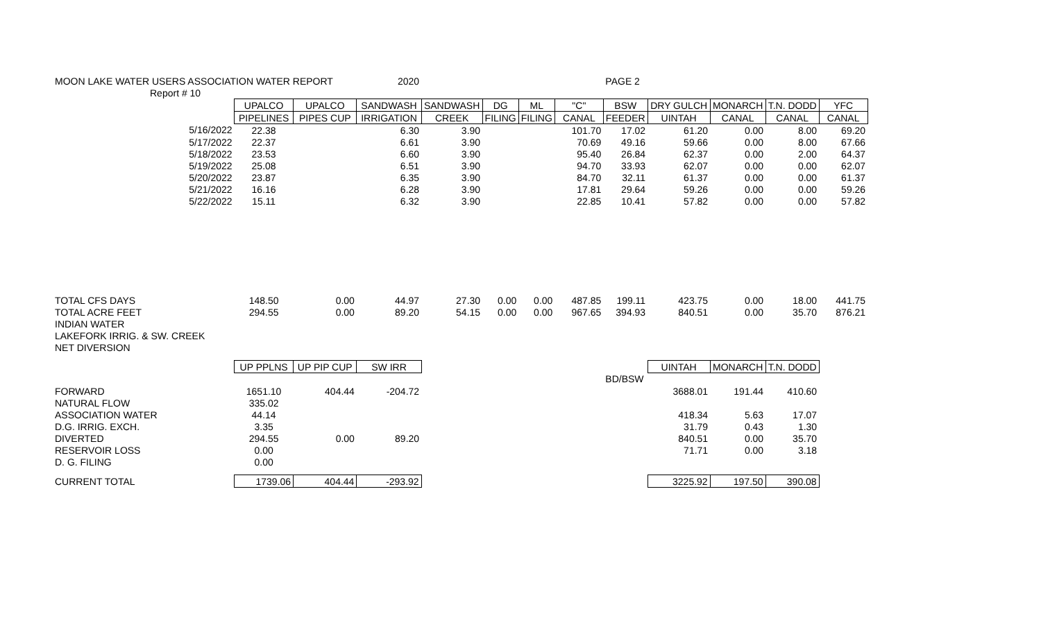| MOON LAKE WATER USERS ASSOCIATION WATER REPORT 2020 | | | | | | | | PAGE 2 | | | | |
| Report # 10 | | | | | | | | | | | | |
| | UPALCO | UPALCO | SANDWASH | SANDWASH | DG | ML | "C" | BSW | DRY GULCH | MONARCH | T.N. DODD | YFC |
| | PIPELINES | PIPES CUP | IRRIGATION | CREEK | FILING | FILING | CANAL | FEEDER | UINTAH | CANAL | CANAL | CANAL |
| 5/16/2022 | 22.38 | | 6.30 | 3.90 | | | 101.70 | 17.02 | 61.20 | 0.00 | 8.00 | 69.20 |
| 5/17/2022 | 22.37 | | 6.61 | 3.90 | | | 70.69 | 49.16 | 59.66 | 0.00 | 8.00 | 67.66 |
| 5/18/2022 | 23.53 | | 6.60 | 3.90 | | | 95.40 | 26.84 | 62.37 | 0.00 | 2.00 | 64.37 |
| 5/19/2022 | 25.08 | | 6.51 | 3.90 | | | 94.70 | 33.93 | 62.07 | 0.00 | 0.00 | 62.07 |
| 5/20/2022 | 23.87 | | 6.35 | 3.90 | | | 84.70 | 32.11 | 61.37 | 0.00 | 0.00 | 61.37 |
| 5/21/2022 | 16.16 | | 6.28 | 3.90 | | | 17.81 | 29.64 | 59.26 | 0.00 | 0.00 | 59.26 |
| 5/22/2022 | 15.11 | | 6.32 | 3.90 | | | 22.85 | 10.41 | 57.82 | 0.00 | 0.00 | 57.82 |
| TOTAL CFS DAYS | 148.50 | 0.00 | 44.97 | 27.30 | 0.00 | 0.00 | 487.85 | 199.11 | 423.75 | 0.00 | 18.00 | 441.75 |
| TOTAL ACRE FEET | 294.55 | 0.00 | 89.20 | 54.15 | 0.00 | 0.00 | 967.65 | 394.93 | 840.51 | 0.00 | 35.70 | 876.21 |
| INDIAN WATER | | | | | | | | | | | | |
| LAKEFORK IRRIG. & SW. CREEK | | | | | | | | | | | | |
| NET DIVERSION | | | | | | | | | | | | |
| | UP PPLNS | UP PIP CUP | SW IRR | | | | | | UINTAH | MONARCH | T.N. DODD | |
| | | | | | | | | BD/BSW | | | | |
| FORWARD | 1651.10 | 404.44 | -204.72 | | | | | | 3688.01 | 191.44 | 410.60 | |
| NATURAL FLOW | 335.02 | | | | | | | | | | | |
| ASSOCIATION WATER | 44.14 | | | | | | | | 418.34 | 5.63 | 17.07 | |
| D.G. IRRIG. EXCH. | 3.35 | | | | | | | | 31.79 | 0.43 | 1.30 | |
| DIVERTED | 294.55 | 0.00 | 89.20 | | | | | | 840.51 | 0.00 | 35.70 | |
| RESERVOIR LOSS | 0.00 | | | | | | | | 71.71 | 0.00 | 3.18 | |
| D. G. FILING | 0.00 | | | | | | | | | | | |
| CURRENT TOTAL | 1739.06 | 404.44 | -293.92 | | | | | | 3225.92 | 197.50 | 390.08 | |